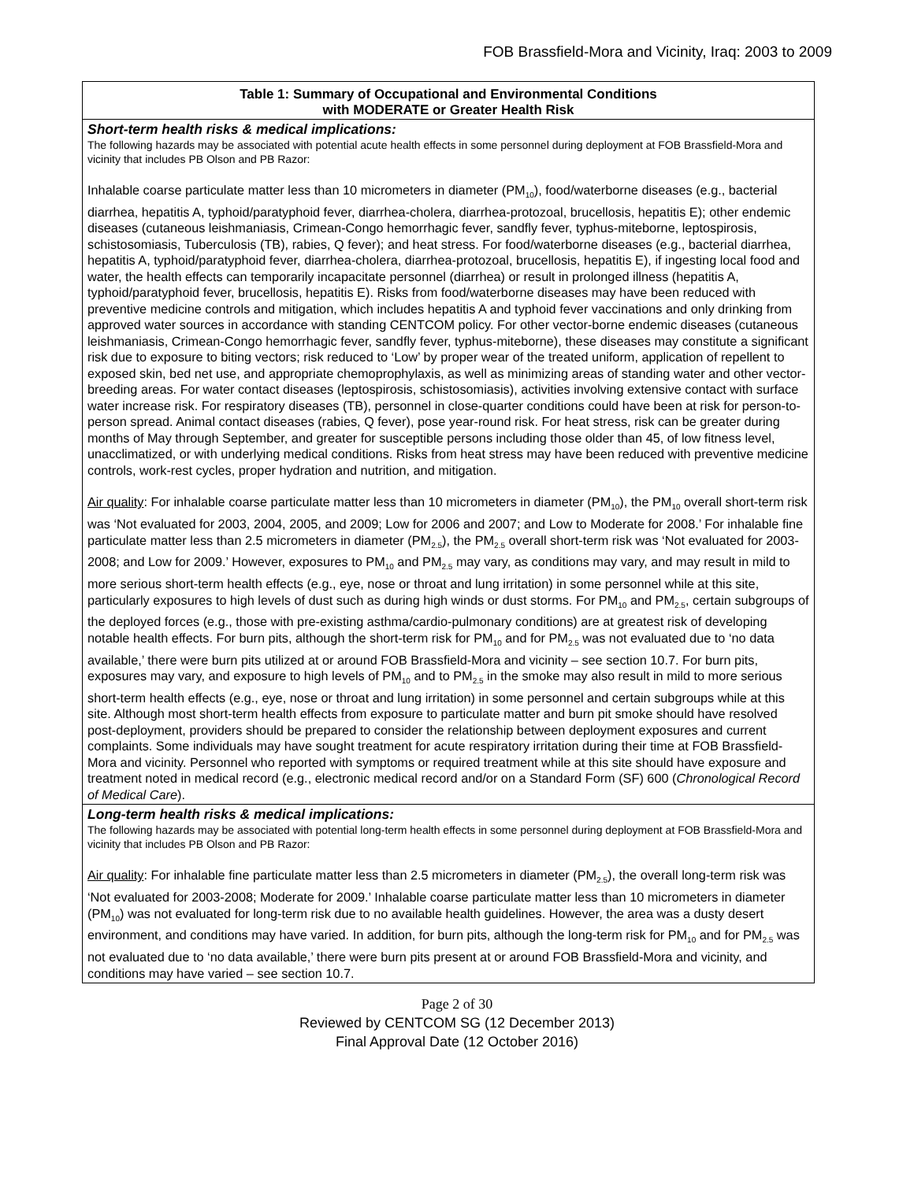FOB Brassfield-Mora and Vicinity, Iraq: 2003 to 2009
| Table 1: Summary of Occupational and Environmental Conditions with MODERATE or Greater Health Risk |
| --- |
| Short-term health risks & medical implications: The following hazards may be associated with potential acute health effects in some personnel during deployment at FOB Brassfield-Mora and vicinity that includes PB Olson and PB Razor: Inhalable coarse particulate matter less than 10 micrometers in diameter (PM<sub>10</sub>), food/waterborne diseases (e.g., bacterial diarrhea, hepatitis A, typhoid/paratyphoid fever, diarrhea-cholera, diarrhea-protozoal, brucellosis, hepatitis E); other endemic diseases (cutaneous leishmaniasis, Crimean-Congo hemorrhagic fever, sandfly fever, typhus-miteborne, leptospirosis, schistosomiasis, Tuberculosis (TB), rabies, Q fever); and heat stress. For food/waterborne diseases (e.g., bacterial diarrhea, hepatitis A, typhoid/paratyphoid fever, diarrhea-cholera, diarrhea-protozoal, brucellosis, hepatitis E), if ingesting local food and water, the health effects can temporarily incapacitate personnel (diarrhea) or result in prolonged illness (hepatitis A, typhoid/paratyphoid fever, brucellosis, hepatitis E). Risks from food/waterborne diseases may have been reduced with preventive medicine controls and mitigation, which includes hepatitis A and typhoid fever vaccinations and only drinking from approved water sources in accordance with standing CENTCOM policy. For other vector-borne endemic diseases (cutaneous leishmaniasis, Crimean-Congo hemorrhagic fever, sandfly fever, typhus-miteborne), these diseases may constitute a significant risk due to exposure to biting vectors; risk reduced to ‘Low’ by proper wear of the treated uniform, application of repellent to exposed skin, bed net use, and appropriate chemoprophylaxis, as well as minimizing areas of standing water and other vector-breeding areas. For water contact diseases (leptospirosis, schistosomiasis), activities involving extensive contact with surface water increase risk. For respiratory diseases (TB), personnel in close-quarter conditions could have been at risk for person-to-person spread. Animal contact diseases (rabies, Q fever), pose year-round risk. For heat stress, risk can be greater during months of May through September, and greater for susceptible persons including those older than 45, of low fitness level, unacclimatized, or with underlying medical conditions. Risks from heat stress may have been reduced with preventive medicine controls, work-rest cycles, proper hydration and nutrition, and mitigation. Air quality : For inhalable coarse particulate matter less than 10 micrometers in diameter (PM<sub>10</sub>), the PM<sub>10</sub> overall short-term risk was ‘Not evaluated for 2003, 2004, 2005, and 2009; Low for 2006 and 2007; and Low to Moderate for 2008.’ For inhalable fine particulate matter less than 2.5 micrometers in diameter (PM<sub>2.5</sub>), the PM<sub>2.5</sub> overall short-term risk was ‘Not evaluated for 2003-2008; and Low for 2009.’ However, exposures to PM<sub>10</sub> and PM<sub>2.5</sub> may vary, as conditions may vary, and may result in mild to more serious short-term health effects (e.g., eye, nose or throat and lung irritation) in some personnel while at this site, particularly exposures to high levels of dust such as during high winds or dust storms. For PM<sub>10</sub> and PM<sub>2.5</sub>, certain subgroups of the deployed forces (e.g., those with pre-existing asthma/cardio-pulmonary conditions) are at greatest risk of developing notable health effects. For burn pits, although the short-term risk for PM<sub>10</sub> and for PM<sub>2.5</sub> was not evaluated due to ‘no data available,’ there were burn pits utilized at or around FOB Brassfield-Mora and vicinity – see section 10.7. For burn pits, exposures may vary, and exposure to high levels of PM<sub>10</sub> and to PM<sub>2.5</sub> in the smoke may also result in mild to more serious short-term health effects (e.g., eye, nose or throat and lung irritation) in some personnel and certain subgroups while at this site. Although most short-term health effects from exposure to particulate matter and burn pit smoke should have resolved post-deployment, providers should be prepared to consider the relationship between deployment exposures and current complaints. Some individuals may have sought treatment for acute respiratory irritation during their time at FOB Brassfield-Mora and vicinity. Personnel who reported with symptoms or required treatment while at this site should have exposure and treatment noted in medical record (e.g., electronic medical record and/or on a Standard Form (SF) 600 ( Chronological Record of Medical Care ). |
| Long-term health risks & medical implications: The following hazards may be associated with potential long-term health effects in some personnel during deployment at FOB Brassfield-Mora and vicinity that includes PB Olson and PB Razor: Air quality : For inhalable fine particulate matter less than 2.5 micrometers in diameter (PM<sub>2.5</sub>), the overall long-term risk was ‘Not evaluated for 2003-2008; Moderate for 2009.’ Inhalable coarse particulate matter less than 10 micrometers in diameter (PM<sub>10</sub>) was not evaluated for long-term risk due to no available health guidelines. However, the area was a dusty desert environment, and conditions may have varied. In addition, for burn pits, although the long-term risk for PM<sub>10</sub> and for PM<sub>2.5</sub> was not evaluated due to ‘no data available,’ there were burn pits present at or around FOB Brassfield-Mora and vicinity, and conditions may have varied – see section 10.7. |
Page 2 of 30
Reviewed by CENTCOM SG (12 December 2013)
Final Approval Date (12 October 2016)